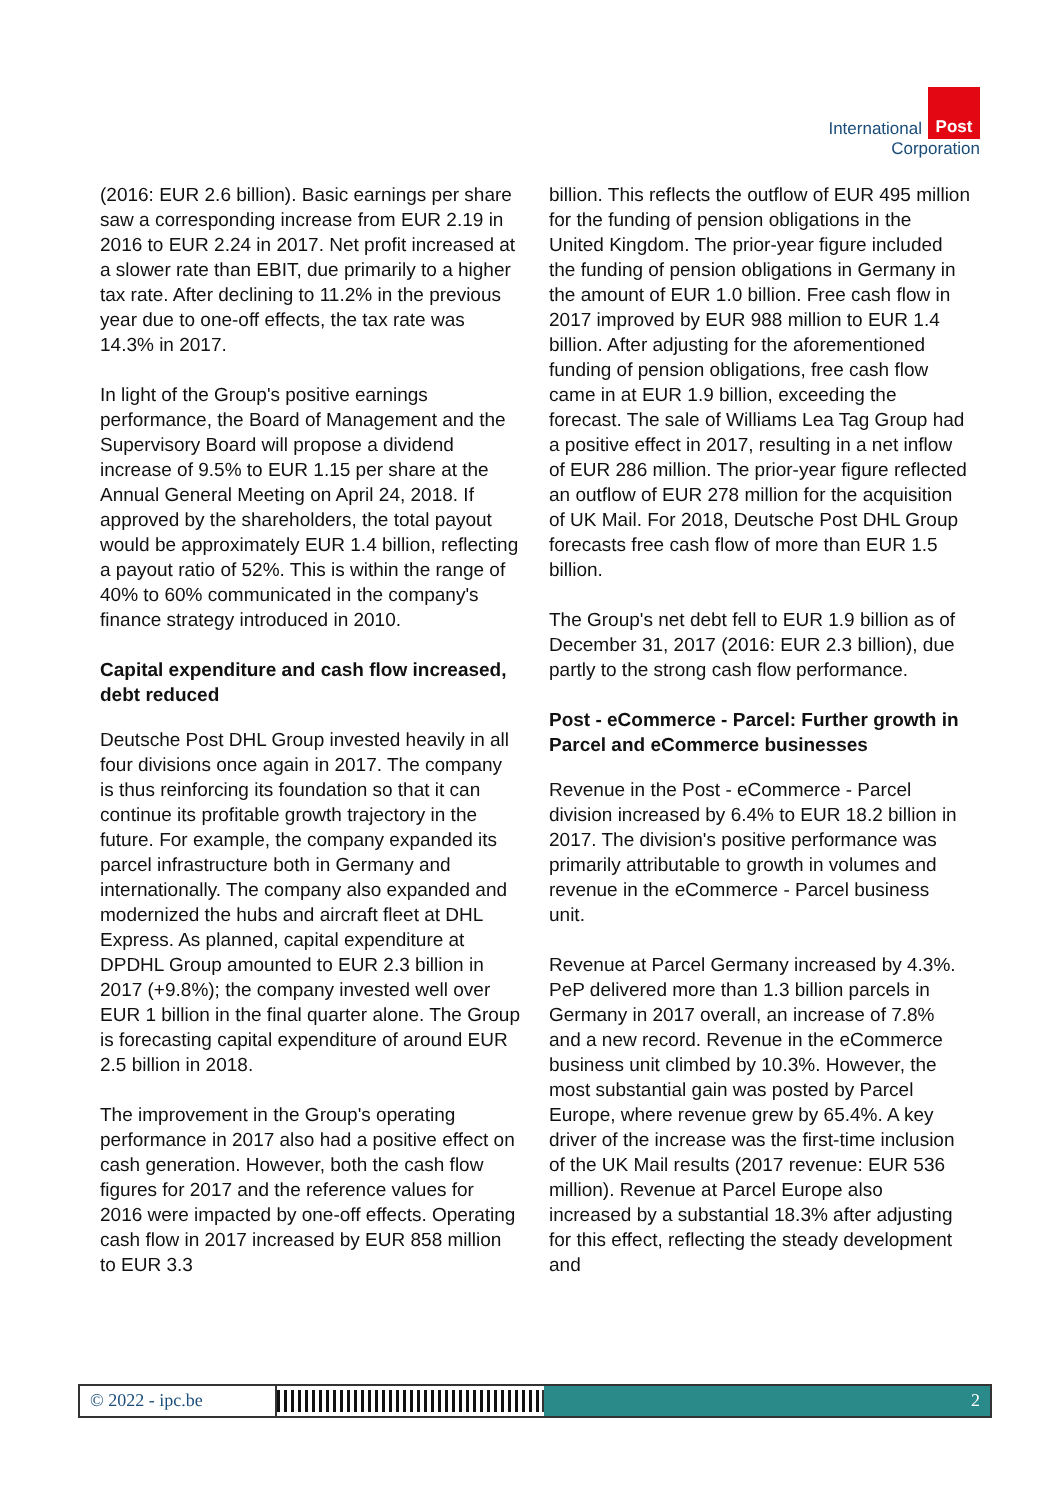International Post
Corporation
(2016: EUR 2.6 billion). Basic earnings per share saw a corresponding increase from EUR 2.19 in 2016 to EUR 2.24 in 2017. Net profit increased at a slower rate than EBIT, due primarily to a higher tax rate. After declining to 11.2% in the previous year due to one-off effects, the tax rate was 14.3% in 2017.
In light of the Group's positive earnings performance, the Board of Management and the Supervisory Board will propose a dividend increase of 9.5% to EUR 1.15 per share at the Annual General Meeting on April 24, 2018. If approved by the shareholders, the total payout would be approximately EUR 1.4 billion, reflecting a payout ratio of 52%. This is within the range of 40% to 60% communicated in the company's finance strategy introduced in 2010.
Capital expenditure and cash flow increased, debt reduced
Deutsche Post DHL Group invested heavily in all four divisions once again in 2017. The company is thus reinforcing its foundation so that it can continue its profitable growth trajectory in the future. For example, the company expanded its parcel infrastructure both in Germany and internationally. The company also expanded and modernized the hubs and aircraft fleet at DHL Express. As planned, capital expenditure at DPDHL Group amounted to EUR 2.3 billion in 2017 (+9.8%); the company invested well over EUR 1 billion in the final quarter alone. The Group is forecasting capital expenditure of around EUR 2.5 billion in 2018.
The improvement in the Group's operating performance in 2017 also had a positive effect on cash generation. However, both the cash flow figures for 2017 and the reference values for 2016 were impacted by one-off effects. Operating cash flow in 2017 increased by EUR 858 million to EUR 3.3
billion. This reflects the outflow of EUR 495 million for the funding of pension obligations in the United Kingdom. The prior-year figure included the funding of pension obligations in Germany in the amount of EUR 1.0 billion. Free cash flow in 2017 improved by EUR 988 million to EUR 1.4 billion. After adjusting for the aforementioned funding of pension obligations, free cash flow came in at EUR 1.9 billion, exceeding the forecast. The sale of Williams Lea Tag Group had a positive effect in 2017, resulting in a net inflow of EUR 286 million. The prior-year figure reflected an outflow of EUR 278 million for the acquisition of UK Mail. For 2018, Deutsche Post DHL Group forecasts free cash flow of more than EUR 1.5 billion.
The Group's net debt fell to EUR 1.9 billion as of December 31, 2017 (2016: EUR 2.3 billion), due partly to the strong cash flow performance.
Post - eCommerce - Parcel: Further growth in Parcel and eCommerce businesses
Revenue in the Post - eCommerce - Parcel division increased by 6.4% to EUR 18.2 billion in 2017. The division's positive performance was primarily attributable to growth in volumes and revenue in the eCommerce - Parcel business unit.
Revenue at Parcel Germany increased by 4.3%. PeP delivered more than 1.3 billion parcels in Germany in 2017 overall, an increase of 7.8% and a new record. Revenue in the eCommerce business unit climbed by 10.3%. However, the most substantial gain was posted by Parcel Europe, where revenue grew by 65.4%. A key driver of the increase was the first-time inclusion of the UK Mail results (2017 revenue: EUR 536 million). Revenue at Parcel Europe also increased by a substantial 18.3% after adjusting for this effect, reflecting the steady development and
© 2022 - ipc.be 2